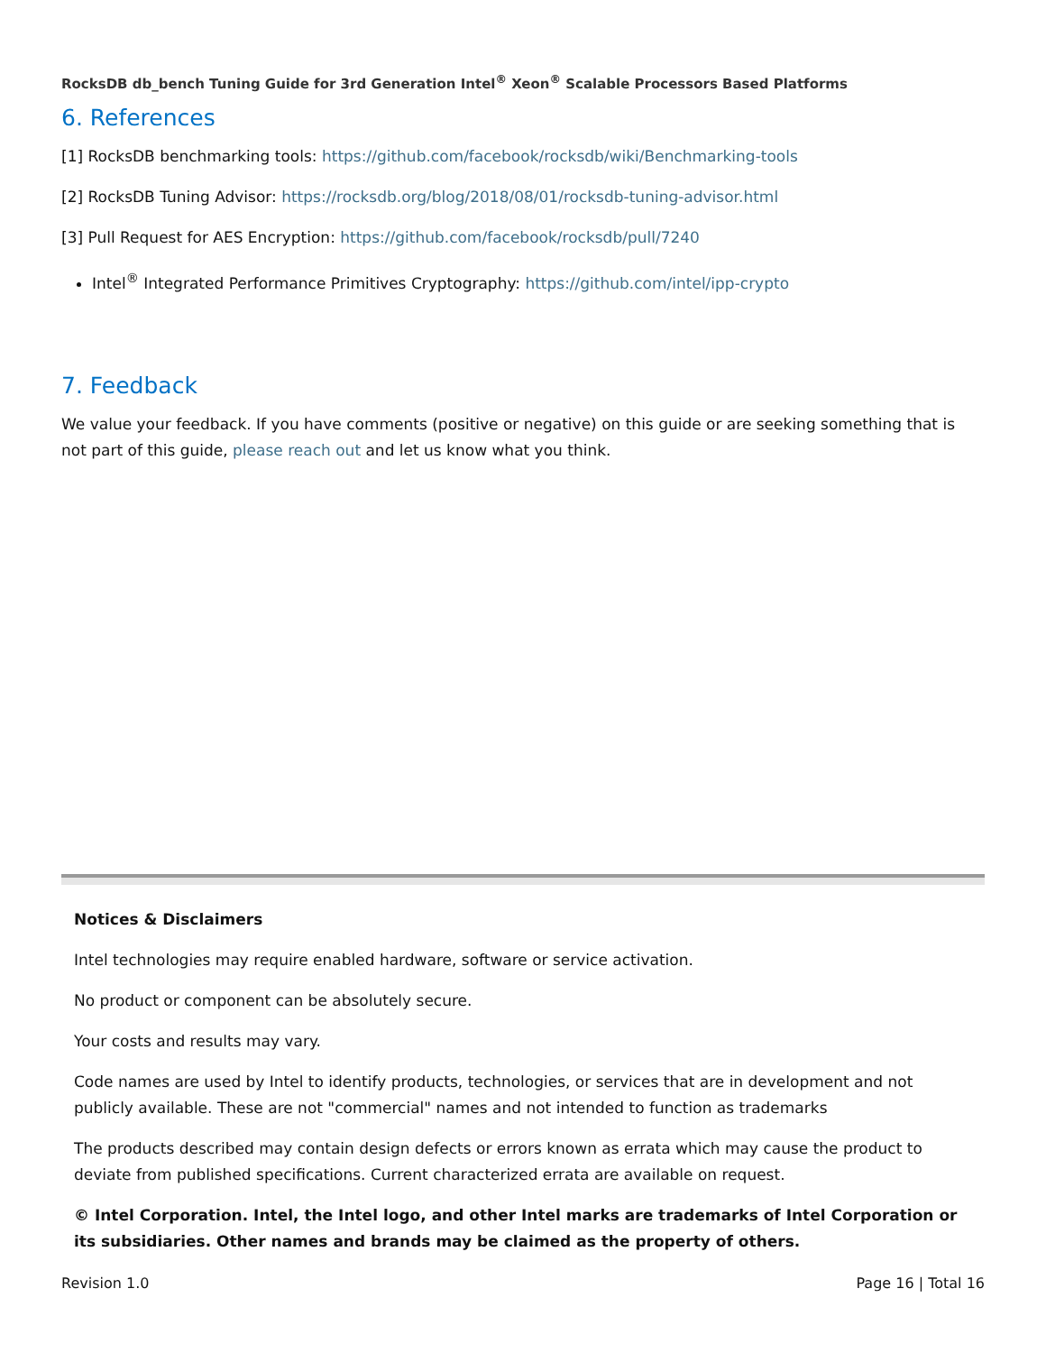RocksDB db_bench Tuning Guide for 3rd Generation Intel<sup>®</sup> Xeon<sup>®</sup> Scalable Processors Based Platforms
6. References
[1] RocksDB benchmarking tools: https://github.com/facebook/rocksdb/wiki/Benchmarking-tools
[2] RocksDB Tuning Advisor: https://rocksdb.org/blog/2018/08/01/rocksdb-tuning-advisor.html
[3] Pull Request for AES Encryption: https://github.com/facebook/rocksdb/pull/7240
Intel<sup>®</sup> Integrated Performance Primitives Cryptography: https://github.com/intel/ipp-crypto
7. Feedback
We value your feedback. If you have comments (positive or negative) on this guide or are seeking something that is not part of this guide, please reach out and let us know what you think.
Notices & Disclaimers
Intel technologies may require enabled hardware, software or service activation.
No product or component can be absolutely secure.
Your costs and results may vary.
Code names are used by Intel to identify products, technologies, or services that are in development and not publicly available. These are not "commercial" names and not intended to function as trademarks
The products described may contain design defects or errors known as errata which may cause the product to deviate from published specifications. Current characterized errata are available on request.
© Intel Corporation. Intel, the Intel logo, and other Intel marks are trademarks of Intel Corporation or its subsidiaries. Other names and brands may be claimed as the property of others.
Revision 1.0 Page 16 | Total 16